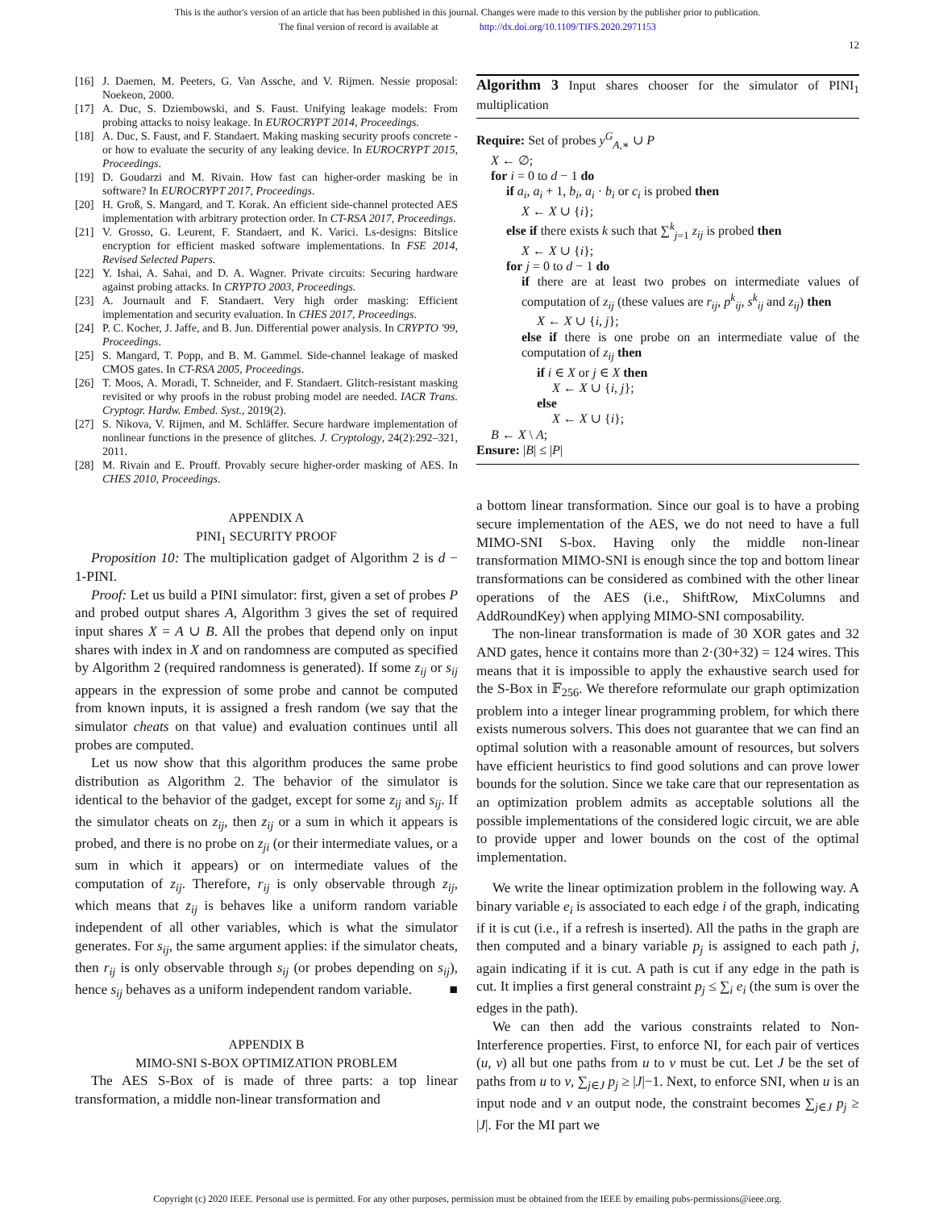This is the author's version of an article that has been published in this journal. Changes were made to this version by the publisher prior to publication.
The final version of record is available at http://dx.doi.org/10.1109/TIFS.2020.2971153
12
[16] J. Daemen, M. Peeters, G. Van Assche, and V. Rijmen. Nessie proposal: Noekeon, 2000.
[17] A. Duc, S. Dziembowski, and S. Faust. Unifying leakage models: From probing attacks to noisy leakage. In EUROCRYPT 2014, Proceedings.
[18] A. Duc, S. Faust, and F. Standaert. Making masking security proofs concrete - or how to evaluate the security of any leaking device. In EUROCRYPT 2015, Proceedings.
[19] D. Goudarzi and M. Rivain. How fast can higher-order masking be in software? In EUROCRYPT 2017, Proceedings.
[20] H. Groß, S. Mangard, and T. Korak. An efficient side-channel protected AES implementation with arbitrary protection order. In CT-RSA 2017, Proceedings.
[21] V. Grosso, G. Leurent, F. Standaert, and K. Varici. Ls-designs: Bitslice encryption for efficient masked software implementations. In FSE 2014, Revised Selected Papers.
[22] Y. Ishai, A. Sahai, and D. A. Wagner. Private circuits: Securing hardware against probing attacks. In CRYPTO 2003, Proceedings.
[23] A. Journault and F. Standaert. Very high order masking: Efficient implementation and security evaluation. In CHES 2017, Proceedings.
[24] P. C. Kocher, J. Jaffe, and B. Jun. Differential power analysis. In CRYPTO '99, Proceedings.
[25] S. Mangard, T. Popp, and B. M. Gammel. Side-channel leakage of masked CMOS gates. In CT-RSA 2005, Proceedings.
[26] T. Moos, A. Moradi, T. Schneider, and F. Standaert. Glitch-resistant masking revisited or why proofs in the robust probing model are needed. IACR Trans. Cryptogr. Hardw. Embed. Syst., 2019(2).
[27] S. Nikova, V. Rijmen, and M. Schläffer. Secure hardware implementation of nonlinear functions in the presence of glitches. J. Cryptology, 24(2):292–321, 2011.
[28] M. Rivain and E. Prouff. Provably secure higher-order masking of AES. In CHES 2010, Proceedings.
APPENDIX A
PINI<sub>1</sub> SECURITY PROOF
Proposition 10: The multiplication gadget of Algorithm 2 is d − 1-PINI.
Proof: Let us build a PINI simulator: first, given a set of probes P and probed output shares A, Algorithm 3 gives the set of required input shares X = A ∪ B. All the probes that depend only on input shares with index in X and on randomness are computed as specified by Algorithm 2 (required randomness is generated). If some z<sub>ij</sub> or s<sub>ij</sub> appears in the expression of some probe and cannot be computed from known inputs, it is assigned a fresh random (we say that the simulator cheats on that value) and evaluation continues until all probes are computed.
Let us now show that this algorithm produces the same probe distribution as Algorithm 2. The behavior of the simulator is identical to the behavior of the gadget, except for some z<sub>ij</sub> and s<sub>ij</sub>. If the simulator cheats on z<sub>ij</sub>, then z<sub>ij</sub> or a sum in which it appears is probed, and there is no probe on z<sub>ji</sub> (or their intermediate values, or a sum in which it appears) or on intermediate values of the computation of z<sub>ij</sub>. Therefore, r<sub>ij</sub> is only observable through z<sub>ij</sub>, which means that z<sub>ij</sub> is behaves like a uniform random variable independent of all other variables, which is what the simulator generates. For s<sub>ij</sub>, the same argument applies: if the simulator cheats, then r<sub>ij</sub> is only observable through s<sub>ij</sub> (or probes depending on s<sub>ij</sub>), hence s<sub>ij</sub> behaves as a uniform independent random variable. ■
APPENDIX B
MIMO-SNI S-BOX OPTIMIZATION PROBLEM
The AES S-Box of is made of three parts: a top linear transformation, a middle non-linear transformation and
Algorithm 3 Input shares chooser for the simulator of PINI<sub>1</sub> multiplication
Require: Set of probes y<sup>G</sup><sub>A,∗</sub> ∪ P
X ← ∅;
for i = 0 to d − 1 do
if a<sub>i</sub>, a<sub>i</sub> + 1, b<sub>i</sub>, a<sub>i</sub> · b<sub>i</sub> or c<sub>i</sub> is probed then
X ← X ∪ {i};
else if there exists k such that ∑<sup>k</sup><sub>j=1</sub> z<sub>ij</sub> is probed then
X ← X ∪ {i};
for j = 0 to d − 1 do
if there are at least two probes on intermediate values of computation of z<sub>ij</sub> (these values are r<sub>ij</sub>, p<sup>k</sup><sub>ij</sub>, s<sup>k</sup><sub>ij</sub> and z<sub>ij</sub>) then
X ← X ∪ {i, j};
else if there is one probe on an intermediate value of the computation of z<sub>ij</sub> then
if i ∈ X or j ∈ X then
X ← X ∪ {i, j};
else
X ← X ∪ {i};
B ← X \ A;
Ensure: |B| ≤ |P|
a bottom linear transformation. Since our goal is to have a probing secure implementation of the AES, we do not need to have a full MIMO-SNI S-box. Having only the middle non-linear transformation MIMO-SNI is enough since the top and bottom linear transformations can be considered as combined with the other linear operations of the AES (i.e., ShiftRow, MixColumns and AddRoundKey) when applying MIMO-SNI composability.
The non-linear transformation is made of 30 XOR gates and 32 AND gates, hence it contains more than 2·(30+32) = 124 wires. This means that it is impossible to apply the exhaustive search used for the S-Box in 𝔽<sub>256</sub>. We therefore reformulate our graph optimization problem into a integer linear programming problem, for which there exists numerous solvers. This does not guarantee that we can find an optimal solution with a reasonable amount of resources, but solvers have efficient heuristics to find good solutions and can prove lower bounds for the solution. Since we take care that our representation as an optimization problem admits as acceptable solutions all the possible implementations of the considered logic circuit, we are able to provide upper and lower bounds on the cost of the optimal implementation.
We write the linear optimization problem in the following way. A binary variable e<sub>i</sub> is associated to each edge i of the graph, indicating if it is cut (i.e., if a refresh is inserted). All the paths in the graph are then computed and a binary variable p<sub>j</sub> is assigned to each path j, again indicating if it is cut. A path is cut if any edge in the path is cut. It implies a first general constraint p<sub>j</sub> ≤ ∑<sub>i</sub> e<sub>i</sub> (the sum is over the edges in the path).
We can then add the various constraints related to Non-Interference properties. First, to enforce NI, for each pair of vertices (u, v) all but one paths from u to v must be cut. Let J be the set of paths from u to v, ∑<sub>j∈J</sub> p<sub>j</sub> ≥ |J|−1. Next, to enforce SNI, when u is an input node and v an output node, the constraint becomes ∑<sub>j∈J</sub> p<sub>j</sub> ≥ |J|. For the MI part we
Copyright (c) 2020 IEEE. Personal use is permitted. For any other purposes, permission must be obtained from the IEEE by emailing pubs-permissions@ieee.org.